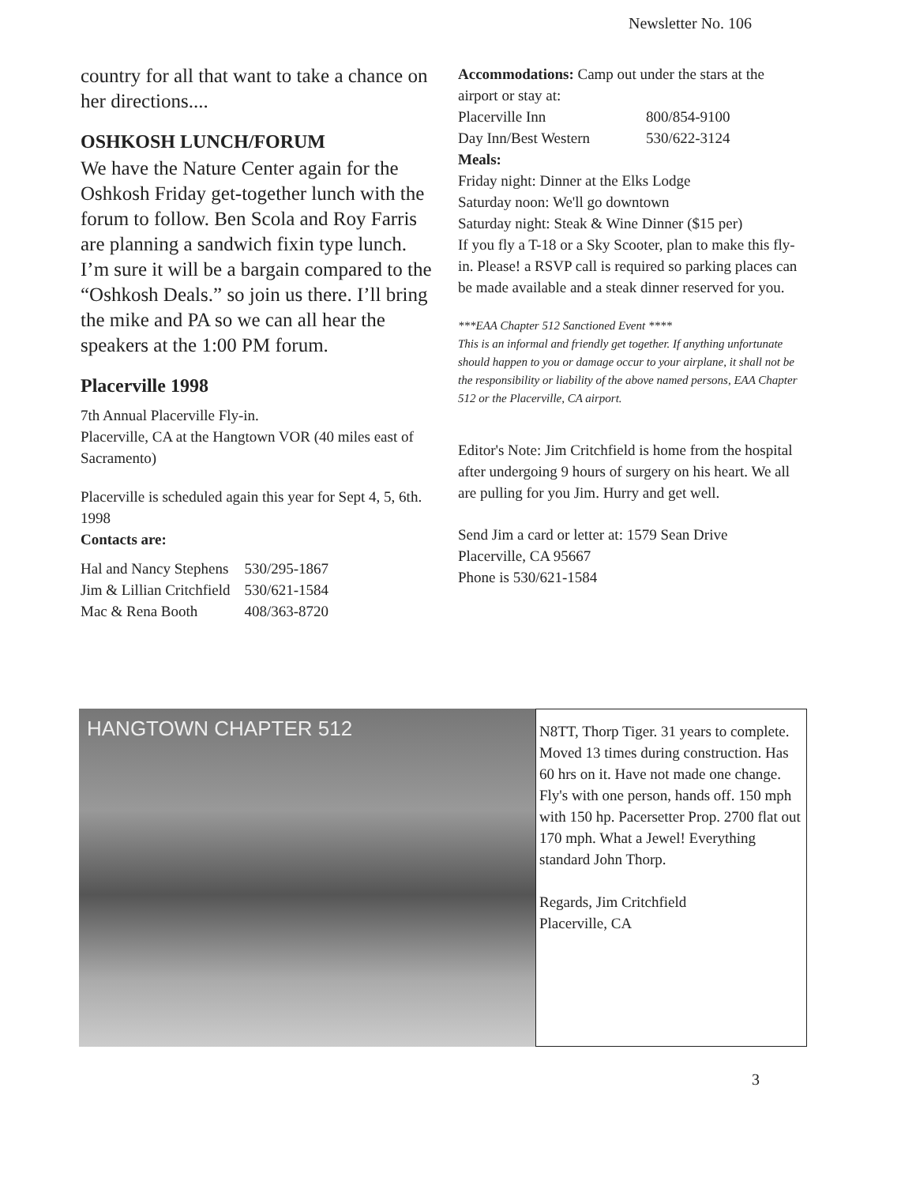Newsletter No. 106
country for all that want to take a chance on her directions....
OSHKOSH LUNCH/FORUM
We have the Nature Center again for the Oshkosh Friday get-together lunch with the forum to follow. Ben Scola and Roy Farris are planning a sandwich fixin type lunch. I’m sure it will be a bargain compared to the “Oshkosh Deals.” so join us there. I’ll bring the mike and PA so we can all hear the speakers at the 1:00 PM forum.
Placerville 1998
7th Annual Placerville Fly-in.
Placerville, CA at the Hangtown VOR (40 miles east of Sacramento)
Placerville is scheduled again this year for Sept 4, 5, 6th. 1998
Contacts are:
| Hal and Nancy Stephens | 530/295-1867 |
| Jim & Lillian Critchfield | 530/621-1584 |
| Mac & Rena Booth | 408/363-8720 |
Accommodations: Camp out under the stars at the airport or stay at:
| Placerville Inn | 800/854-9100 |
| Day Inn/Best Western | 530/622-3124 |
Meals:
Friday night: Dinner at the Elks Lodge
Saturday noon: We'll go downtown
Saturday night: Steak & Wine Dinner ($15 per)
If you fly a T-18 or a Sky Scooter, plan to make this fly-in. Please! a RSVP call is required so parking places can be made available and a steak dinner reserved for you.
***EAA Chapter 512 Sanctioned Event ****
This is an informal and friendly get together. If anything unfortunate should happen to you or damage occur to your airplane, it shall not be the responsibility or liability of the above named persons, EAA Chapter 512 or the Placerville, CA airport.
Editor's Note: Jim Critchfield is home from the hospital after undergoing 9 hours of surgery on his heart. We all are pulling for you Jim. Hurry and get well.
Send Jim a card or letter at: 1579 Sean Drive
Placerville, CA 95667
Phone is 530/621-1584
HANGTOWN CHAPTER 512
N8TT, Thorp Tiger. 31 years to complete. Moved 13 times during construction. Has 60 hrs on it. Have not made one change. Fly's with one person, hands off. 150 mph with 150 hp. Pacersetter Prop. 2700 flat out 170 mph. What a Jewel! Everything standard John Thorp.
Regards, Jim Critchfield
Placerville, CA
3